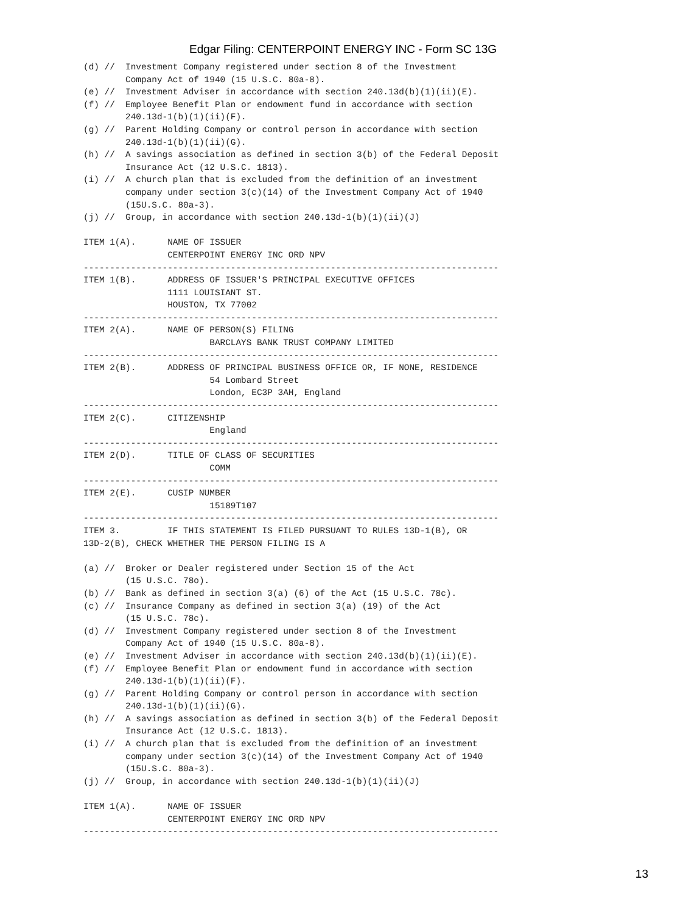Edgar Filing: CENTERPOINT ENERGY INC - Form SC 13G
(d) //  Investment Company registered under section 8 of the Investment
        Company Act of 1940 (15 U.S.C. 80a-8).
(e) //  Investment Adviser in accordance with section 240.13d(b)(1)(ii)(E).
(f) //  Employee Benefit Plan or endowment fund in accordance with section
        240.13d-1(b)(1)(ii)(F).
(g) //  Parent Holding Company or control person in accordance with section
        240.13d-1(b)(1)(ii)(G).
(h) //  A savings association as defined in section 3(b) of the Federal Deposit
        Insurance Act (12 U.S.C. 1813).
(i) //  A church plan that is excluded from the definition of an investment
        company under section 3(c)(14) of the Investment Company Act of 1940
        (15U.S.C. 80a-3).
(j) //  Group, in accordance with section 240.13d-1(b)(1)(ii)(J)

ITEM 1(A).      NAME OF ISSUER
                CENTERPOINT ENERGY INC ORD NPV
-------------------------------------------------------------------------------
ITEM 1(B).      ADDRESS OF ISSUER'S PRINCIPAL EXECUTIVE OFFICES
                1111 LOUISIANT ST.
                HOUSTON, TX 77002
-------------------------------------------------------------------------------
ITEM 2(A).      NAME OF PERSON(S) FILING
                        BARCLAYS BANK TRUST COMPANY LIMITED
-------------------------------------------------------------------------------
ITEM 2(B).      ADDRESS OF PRINCIPAL BUSINESS OFFICE OR, IF NONE, RESIDENCE
                        54 Lombard Street
                        London, EC3P 3AH, England
-------------------------------------------------------------------------------
ITEM 2(C).      CITIZENSHIP
                        England
-------------------------------------------------------------------------------
ITEM 2(D).      TITLE OF CLASS OF SECURITIES
                        COMM
-------------------------------------------------------------------------------
ITEM 2(E).      CUSIP NUMBER
                        15189T107
-------------------------------------------------------------------------------
ITEM 3.         IF THIS STATEMENT IS FILED PURSUANT TO RULES 13D-1(B), OR
13D-2(B), CHECK WHETHER THE PERSON FILING IS A

(a) //  Broker or Dealer registered under Section 15 of the Act
        (15 U.S.C. 78o).
(b) //  Bank as defined in section 3(a) (6) of the Act (15 U.S.C. 78c).
(c) //  Insurance Company as defined in section 3(a) (19) of the Act
        (15 U.S.C. 78c).
(d) //  Investment Company registered under section 8 of the Investment
        Company Act of 1940 (15 U.S.C. 80a-8).
(e) //  Investment Adviser in accordance with section 240.13d(b)(1)(ii)(E).
(f) //  Employee Benefit Plan or endowment fund in accordance with section
        240.13d-1(b)(1)(ii)(F).
(g) //  Parent Holding Company or control person in accordance with section
        240.13d-1(b)(1)(ii)(G).
(h) //  A savings association as defined in section 3(b) of the Federal Deposit
        Insurance Act (12 U.S.C. 1813).
(i) //  A church plan that is excluded from the definition of an investment
        company under section 3(c)(14) of the Investment Company Act of 1940
        (15U.S.C. 80a-3).
(j) //  Group, in accordance with section 240.13d-1(b)(1)(ii)(J)

ITEM 1(A).      NAME OF ISSUER
                CENTERPOINT ENERGY INC ORD NPV
-------------------------------------------------------------------------------
13